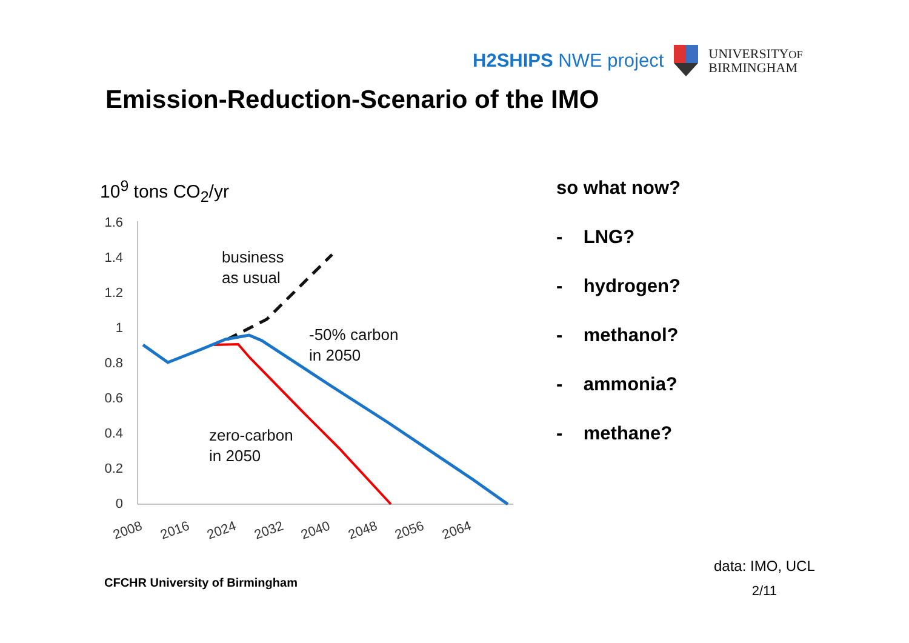H2SHIPS NWE project
UNIVERSITYOF
BIRMINGHAM
Emission-Reduction-Scenario of the IMO
10<sup>9</sup> tons CO<sub>2</sub>/yr
1.6
1.4
1.2
1
0.8
0.6
0.4
0.2
0
2008
2016
2024
2032
2040
2048
2056
2064
business
as usual
-50% carbon
in 2050
zero-carbon
in 2050
so what now?
- LNG?
- hydrogen?
- methanol?
- ammonia?
- methane?
CFCHR University of Birmingham
data: IMO, UCL
2/11